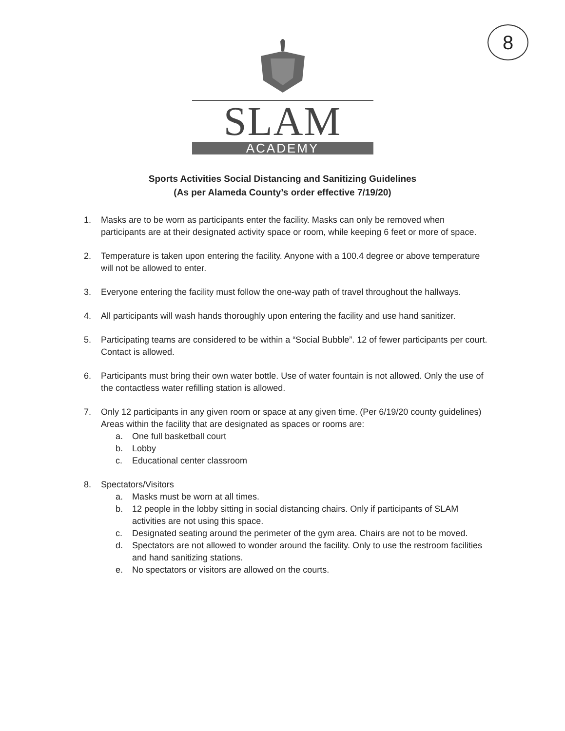8
SLAM
ACADEMY
Sports Activities Social Distancing and Sanitizing Guidelines
(As per Alameda County’s order effective 7/19/20)
1. Masks are to be worn as participants enter the facility. Masks can only be removed when participants are at their designated activity space or room, while keeping 6 feet or more of space.
2. Temperature is taken upon entering the facility. Anyone with a 100.4 degree or above temperature will not be allowed to enter.
3. Everyone entering the facility must follow the one-way path of travel throughout the hallways.
4. All participants will wash hands thoroughly upon entering the facility and use hand sanitizer.
5. Participating teams are considered to be within a “Social Bubble”. 12 of fewer participants per court. Contact is allowed.
6. Participants must bring their own water bottle. Use of water fountain is not allowed. Only the use of the contactless water refilling station is allowed.
7. Only 12 participants in any given room or space at any given time. (Per 6/19/20 county guidelines) Areas within the facility that are designated as spaces or rooms are:
a. One full basketball court
b. Lobby
c. Educational center classroom
8. Spectators/Visitors
a. Masks must be worn at all times.
b. 12 people in the lobby sitting in social distancing chairs. Only if participants of SLAM activities are not using this space.
c. Designated seating around the perimeter of the gym area. Chairs are not to be moved.
d. Spectators are not allowed to wonder around the facility. Only to use the restroom facilities and hand sanitizing stations.
e. No spectators or visitors are allowed on the courts.